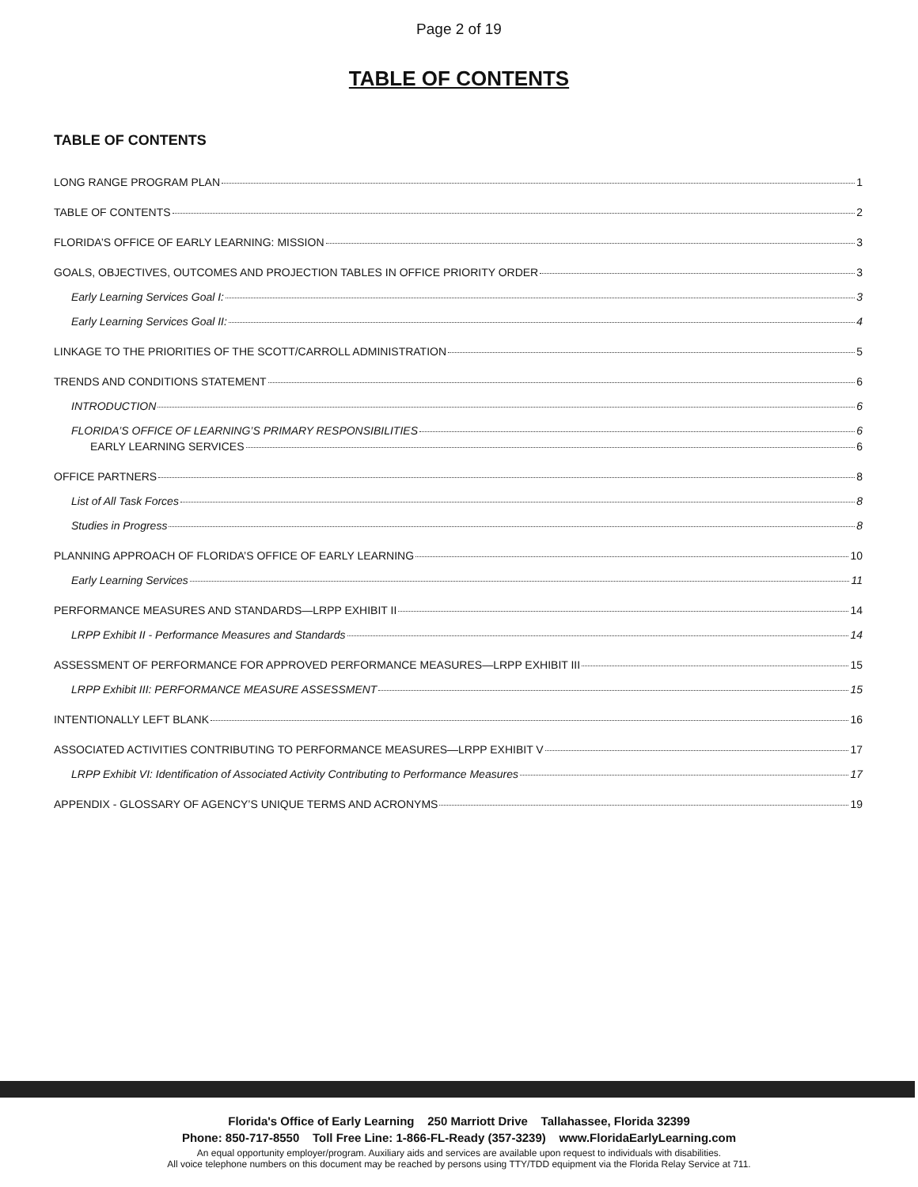Page 2 of 19
TABLE OF CONTENTS
TABLE OF CONTENTS
LONG RANGE PROGRAM PLAN 1
TABLE OF CONTENTS 2
FLORIDA’S OFFICE OF EARLY LEARNING: MISSION 3
GOALS, OBJECTIVES, OUTCOMES AND PROJECTION TABLES IN OFFICE PRIORITY ORDER 3
Early Learning Services Goal I: 3
Early Learning Services Goal II: 4
LINKAGE TO THE PRIORITIES OF THE SCOTT/CARROLL ADMINISTRATION 5
TRENDS AND CONDITIONS STATEMENT 6
INTRODUCTION 6
FLORIDA’S OFFICE OF LEARNING’S PRIMARY RESPONSIBILITIES 6
EARLY LEARNING SERVICES 6
OFFICE PARTNERS 8
List of All Task Forces 8
Studies in Progress 8
PLANNING APPROACH OF FLORIDA’S OFFICE OF EARLY LEARNING 10
Early Learning Services 11
PERFORMANCE MEASURES AND STANDARDS—LRPP EXHIBIT II 14
LRPP Exhibit II - Performance Measures and Standards 14
ASSESSMENT OF PERFORMANCE FOR APPROVED PERFORMANCE MEASURES—LRPP EXHIBIT III 15
LRPP Exhibit III: PERFORMANCE MEASURE ASSESSMENT 15
INTENTIONALLY LEFT BLANK 16
ASSOCIATED ACTIVITIES CONTRIBUTING TO PERFORMANCE MEASURES—LRPP EXHIBIT V 17
LRPP Exhibit VI: Identification of Associated Activity Contributing to Performance Measures 17
APPENDIX - GLOSSARY OF AGENCY’S UNIQUE TERMS AND ACRONYMS 19
Florida's Office of Early Learning 250 Marriott Drive Tallahassee, Florida 32399
Phone: 850-717-8550 Toll Free Line: 1-866-FL-Ready (357-3239) www.FloridaEarlyLearning.com
An equal opportunity employer/program. Auxiliary aids and services are available upon request to individuals with disabilities.
All voice telephone numbers on this document may be reached by persons using TTY/TDD equipment via the Florida Relay Service at 711.